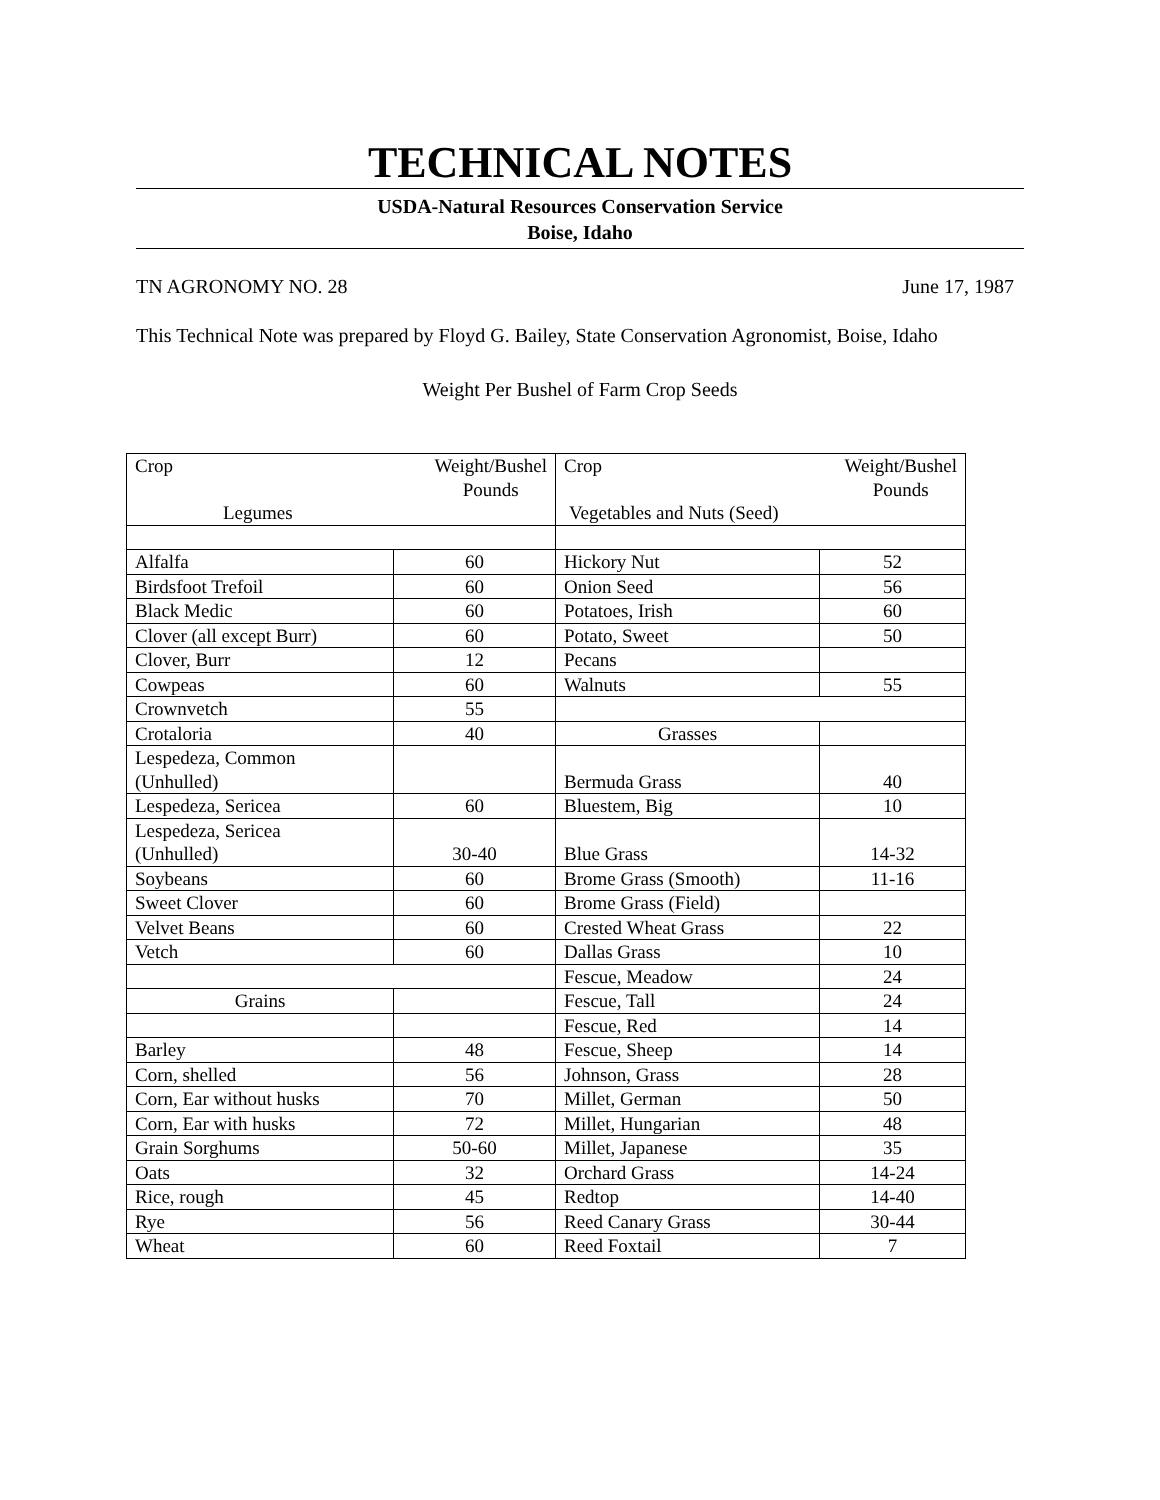TECHNICAL NOTES
USDA-Natural Resources Conservation Service
Boise, Idaho
TN AGRONOMY NO. 28 June 17, 1987
This Technical Note was prepared by Floyd G. Bailey, State Conservation Agronomist, Boise, Idaho
Weight Per Bushel of Farm Crop Seeds
| Crop Weight/Bushel Pounds Legumes | | Crop Weight/Bushel Pounds Vegetables and Nuts (Seed) | |
| Alfalfa | 60 | Hickory Nut | 52 |
| Birdsfoot Trefoil | 60 | Onion Seed | 56 |
| Black Medic | 60 | Potatoes, Irish | 60 |
| Clover (all except Burr) | 60 | Potato, Sweet | 50 |
| Clover, Burr | 12 | Pecans | |
| Cowpeas | 60 | Walnuts | 55 |
| Crownvetch | 55 | | |
| Crotaloria | 40 | Grasses | |
| Lespedeza, Common (Unhulled) | | Bermuda Grass | 40 |
| Lespedeza, Sericea | 60 | Bluestem, Big | 10 |
| Lespedeza, Sericea (Unhulled) | 30-40 | Blue Grass | 14-32 |
| Soybeans | 60 | Brome Grass (Smooth) | 11-16 |
| Sweet Clover | 60 | Brome Grass (Field) | |
| Velvet Beans | 60 | Crested Wheat Grass | 22 |
| Vetch | 60 | Dallas Grass | 10 |
| | | Fescue, Meadow | 24 |
| Grains | | Fescue, Tall | 24 |
| | | Fescue, Red | 14 |
| Barley | 48 | Fescue, Sheep | 14 |
| Corn, shelled | 56 | Johnson, Grass | 28 |
| Corn, Ear without husks | 70 | Millet, German | 50 |
| Corn, Ear with husks | 72 | Millet, Hungarian | 48 |
| Grain Sorghums | 50-60 | Millet, Japanese | 35 |
| Oats | 32 | Orchard Grass | 14-24 |
| Rice, rough | 45 | Redtop | 14-40 |
| Rye | 56 | Reed Canary Grass | 30-44 |
| Wheat | 60 | Reed Foxtail | 7 |